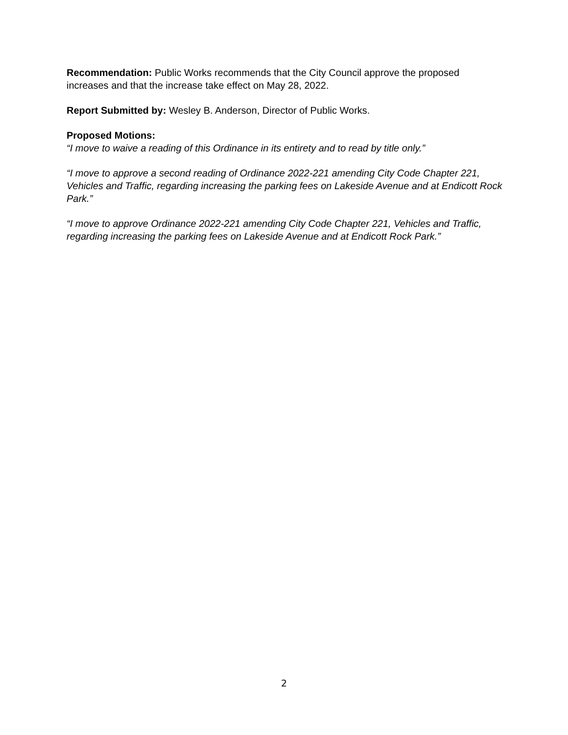Recommendation: Public Works recommends that the City Council approve the proposed increases and that the increase take effect on May 28, 2022.
Report Submitted by: Wesley B. Anderson, Director of Public Works.
Proposed Motions:
“I move to waive a reading of this Ordinance in its entirety and to read by title only.”
“I move to approve a second reading of Ordinance 2022-221 amending City Code Chapter 221, Vehicles and Traffic, regarding increasing the parking fees on Lakeside Avenue and at Endicott Rock Park.”
“I move to approve Ordinance 2022-221 amending City Code Chapter 221, Vehicles and Traffic, regarding increasing the parking fees on Lakeside Avenue and at Endicott Rock Park.”
2